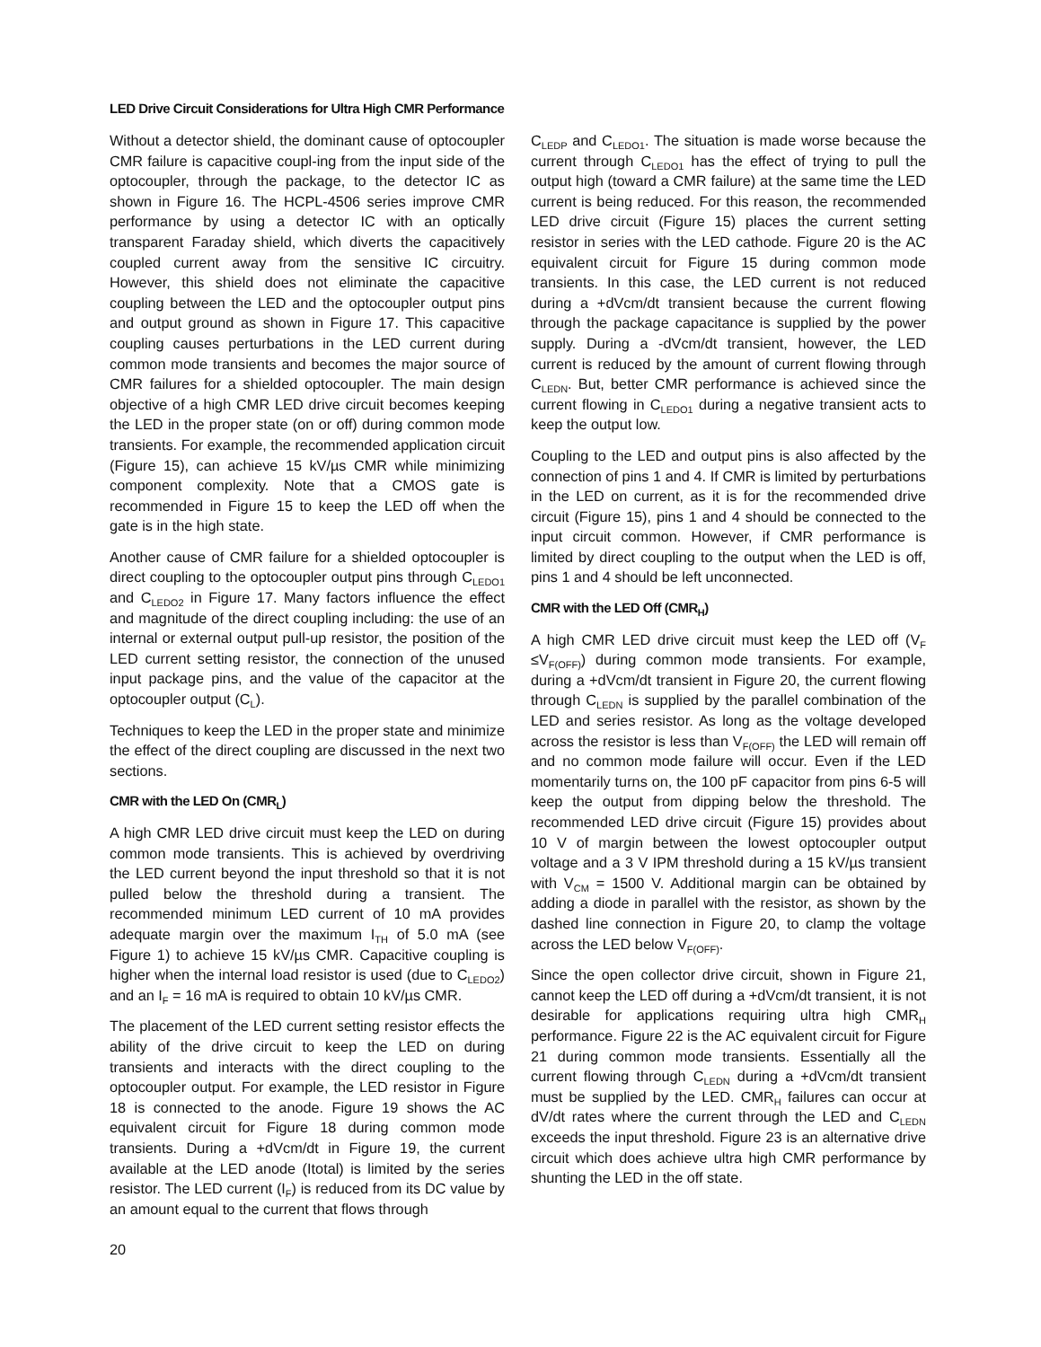LED Drive Circuit Considerations for Ultra High CMR Performance
Without a detector shield, the dominant cause of optocoupler CMR failure is capacitive coupl-ing from the input side of the optocoupler, through the package, to the detector IC as shown in Figure 16. The HCPL-4506 series improve CMR performance by using a detector IC with an optically transparent Faraday shield, which diverts the capacitively coupled current away from the sensitive IC circuitry. However, this shield does not eliminate the capacitive coupling between the LED and the optocoupler output pins and output ground as shown in Figure 17. This capacitive coupling causes perturbations in the LED current during common mode transients and becomes the major source of CMR failures for a shielded optocoupler. The main design objective of a high CMR LED drive circuit becomes keeping the LED in the proper state (on or off) during common mode transients. For example, the recommended application circuit (Figure 15), can achieve 15 kV/µs CMR while minimizing component complexity. Note that a CMOS gate is recommended in Figure 15 to keep the LED off when the gate is in the high state.
Another cause of CMR failure for a shielded optocoupler is direct coupling to the optocoupler output pins through C<sub>LEDO1</sub> and C<sub>LEDO2</sub> in Figure 17. Many factors influence the effect and magnitude of the direct coupling including: the use of an internal or external output pull-up resistor, the position of the LED current setting resistor, the connection of the unused input package pins, and the value of the capacitor at the optocoupler output (C<sub>L</sub>).
Techniques to keep the LED in the proper state and minimize the effect of the direct coupling are discussed in the next two sections.
CMR with the LED On (CMR<sub>L</sub>)
A high CMR LED drive circuit must keep the LED on during common mode transients. This is achieved by overdriving the LED current beyond the input threshold so that it is not pulled below the threshold during a transient. The recommended minimum LED current of 10 mA provides adequate margin over the maximum I<sub>TH</sub> of 5.0 mA (see Figure 1) to achieve 15 kV/µs CMR. Capacitive coupling is higher when the internal load resistor is used (due to C<sub>LEDO2</sub>) and an I<sub>F</sub> = 16 mA is required to obtain 10 kV/µs CMR.
The placement of the LED current setting resistor effects the ability of the drive circuit to keep the LED on during transients and interacts with the direct coupling to the optocoupler output. For example, the LED resistor in Figure 18 is connected to the anode. Figure 19 shows the AC equivalent circuit for Figure 18 during common mode transients. During a +dVcm/dt in Figure 19, the current available at the LED anode (Itotal) is limited by the series resistor. The LED current (I<sub>F</sub>) is reduced from its DC value by an amount equal to the current that flows through
C<sub>LEDP</sub> and C<sub>LEDO1</sub>. The situation is made worse because the current through C<sub>LEDO1</sub> has the effect of trying to pull the output high (toward a CMR failure) at the same time the LED current is being reduced. For this reason, the recommended LED drive circuit (Figure 15) places the current setting resistor in series with the LED cathode. Figure 20 is the AC equivalent circuit for Figure 15 during common mode transients. In this case, the LED current is not reduced during a +dVcm/dt transient because the current flowing through the package capacitance is supplied by the power supply. During a -dVcm/dt transient, however, the LED current is reduced by the amount of current flowing through C<sub>LEDN</sub>. But, better CMR performance is achieved since the current flowing in C<sub>LEDO1</sub> during a negative transient acts to keep the output low.
Coupling to the LED and output pins is also affected by the connection of pins 1 and 4. If CMR is limited by perturbations in the LED on current, as it is for the recommended drive circuit (Figure 15), pins 1 and 4 should be connected to the input circuit common. However, if CMR performance is limited by direct coupling to the output when the LED is off, pins 1 and 4 should be left unconnected.
CMR with the LED Off (CMR<sub>H</sub>)
A high CMR LED drive circuit must keep the LED off (V<sub>F</sub> ≤V<sub>F(OFF)</sub>) during common mode transients. For example, during a +dVcm/dt transient in Figure 20, the current flowing through C<sub>LEDN</sub> is supplied by the parallel combination of the LED and series resistor. As long as the voltage developed across the resistor is less than V<sub>F(OFF)</sub> the LED will remain off and no common mode failure will occur. Even if the LED momentarily turns on, the 100 pF capacitor from pins 6-5 will keep the output from dipping below the threshold. The recommended LED drive circuit (Figure 15) provides about 10 V of margin between the lowest optocoupler output voltage and a 3 V IPM threshold during a 15 kV/µs transient with V<sub>CM</sub> = 1500 V. Additional margin can be obtained by adding a diode in parallel with the resistor, as shown by the dashed line connection in Figure 20, to clamp the voltage across the LED below V<sub>F(OFF)</sub>.
Since the open collector drive circuit, shown in Figure 21, cannot keep the LED off during a +dVcm/dt transient, it is not desirable for applications requiring ultra high CMR<sub>H</sub> performance. Figure 22 is the AC equivalent circuit for Figure 21 during common mode transients. Essentially all the current flowing through C<sub>LEDN</sub> during a +dVcm/dt transient must be supplied by the LED. CMR<sub>H</sub> failures can occur at dV/dt rates where the current through the LED and C<sub>LEDN</sub> exceeds the input threshold. Figure 23 is an alternative drive circuit which does achieve ultra high CMR performance by shunting the LED in the off state.
20